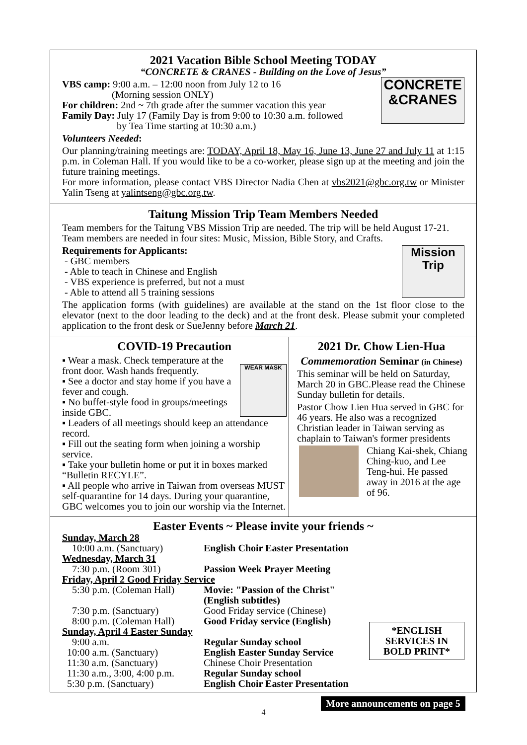2021 Vacation Bible School Meeting TODAY
“CONCRETE & CRANES - Building on the Love of Jesus”
CONCRETE
&CRANES
VBS camp: 9:00 a.m. – 12:00 noon from July 12 to 16
(Morning session ONLY)
For children: 2nd ~ 7th grade after the summer vacation this year
Family Day: July 17 (Family Day is from 9:00 to 10:30 a.m. followed
by Tea Time starting at 10:30 a.m.)
Volunteers Needed:
Our planning/training meetings are: TODAY, April 18, May 16, June 13, June 27 and July 11 at 1:15 p.m. in Coleman Hall. If you would like to be a co-worker, please sign up at the meeting and join the future training meetings.
For more information, please contact VBS Director Nadia Chen at vbs2021@gbc.org.tw or Minister Yalin Tseng at yalintseng@gbc.org.tw.
Taitung Mission Trip Team Members Needed
Team members for the Taitung VBS Mission Trip are needed. The trip will be held August 17-21. Team members are needed in four sites: Music, Mission, Bible Story, and Crafts.
Mission Trip
Requirements for Applicants:
- GBC members
- Able to teach in Chinese and English
- VBS experience is preferred, but not a must
- Able to attend all 5 training sessions
The application forms (with guidelines) are available at the stand on the 1st floor close to the elevator (next to the door leading to the deck) and at the front desk. Please submit your completed application to the front desk or SueJenny before March 21.
COVID-19 Precaution
WEAR MASK
▪ Wear a mask. Check temperature at the front door. Wash hands frequently.
▪ See a doctor and stay home if you have a fever and cough.
▪ No buffet-style food in groups/meetings inside GBC.
▪ Leaders of all meetings should keep an attendance record.
▪ Fill out the seating form when joining a worship service.
▪ Take your bulletin home or put it in boxes marked “Bulletin RECYLE”.
▪ All people who arrive in Taiwan from overseas MUST self-quarantine for 14 days. During your quarantine, GBC welcomes you to join our worship via the Internet.
2021 Dr. Chow Lien-Hua
Commemoration Seminar (in Chinese)
This seminar will be held on Saturday, March 20 in GBC.Please read the Chinese Sunday bulletin for details.
Pastor Chow Lien Hua served in GBC for 46 years. He also was a recognized Christian leader in Taiwan serving as chaplain to Taiwan's former presidents
Chiang Kai-shek, Chiang Ching-kuo, and Lee Teng-hui. He passed away in 2016 at the age of 96.
Easter Events ~ Please invite your friends ~
*ENGLISH SERVICES IN BOLD PRINT*
| Sunday, March 28 | |
| 10:00 a.m. (Sanctuary) | English Choir Easter Presentation |
| Wednesday, March 31 | |
| 7:30 p.m. (Room 301) | Passion Week Prayer Meeting |
| Friday, April 2 Good Friday Service | |
| 5:30 p.m. (Coleman Hall) | Movie: "Passion of the Christ" (English subtitles) |
| 7:30 p.m. (Sanctuary) | Good Friday service (Chinese) |
| 8:00 p.m. (Coleman Hall) | Good Friday service (English) |
| Sunday, April 4 Easter Sunday | |
| 9:00 a.m. | Regular Sunday school |
| 10:00 a.m. (Sanctuary) | English Easter Sunday Service |
| 11:30 a.m. (Sanctuary) | Chinese Choir Presentation |
| 11:30 a.m., 3:00, 4:00 p.m. | Regular Sunday school |
| 5:30 p.m. (Sanctuary) | English Choir Easter Presentation |
More announcements on page 5
4